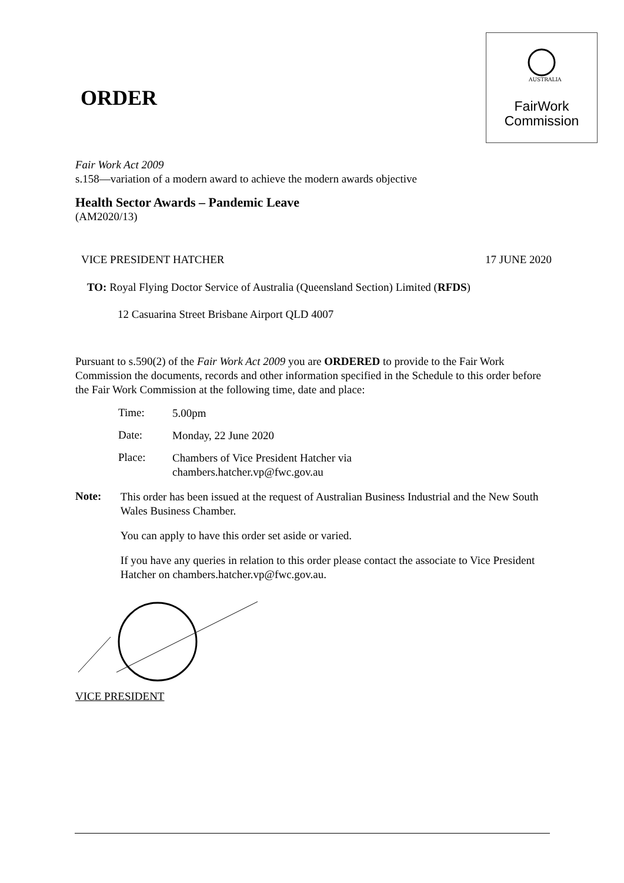AUSTRALIA
FairWork
Commission
ORDER
Fair Work Act 2009
s.158—variation of a modern award to achieve the modern awards objective
Health Sector Awards – Pandemic Leave
(AM2020/13)
VICE PRESIDENT HATCHER 17 JUNE 2020
TO: Royal Flying Doctor Service of Australia (Queensland Section) Limited (RFDS)
12 Casuarina Street Brisbane Airport QLD 4007
Pursuant to s.590(2) of the Fair Work Act 2009 you are ORDERED to provide to the Fair Work Commission the documents, records and other information specified in the Schedule to this order before the Fair Work Commission at the following time, date and place:
Time:
5.00pm
Date:
Monday, 22 June 2020
Place:
Chambers of Vice President Hatcher via
chambers.hatcher.vp@fwc.gov.au
Note:
This order has been issued at the request of Australian Business Industrial and the New South Wales Business Chamber.
You can apply to have this order set aside or varied.
If you have any queries in relation to this order please contact the associate to Vice President Hatcher on chambers.hatcher.vp@fwc.gov.au.
VICE PRESIDENT